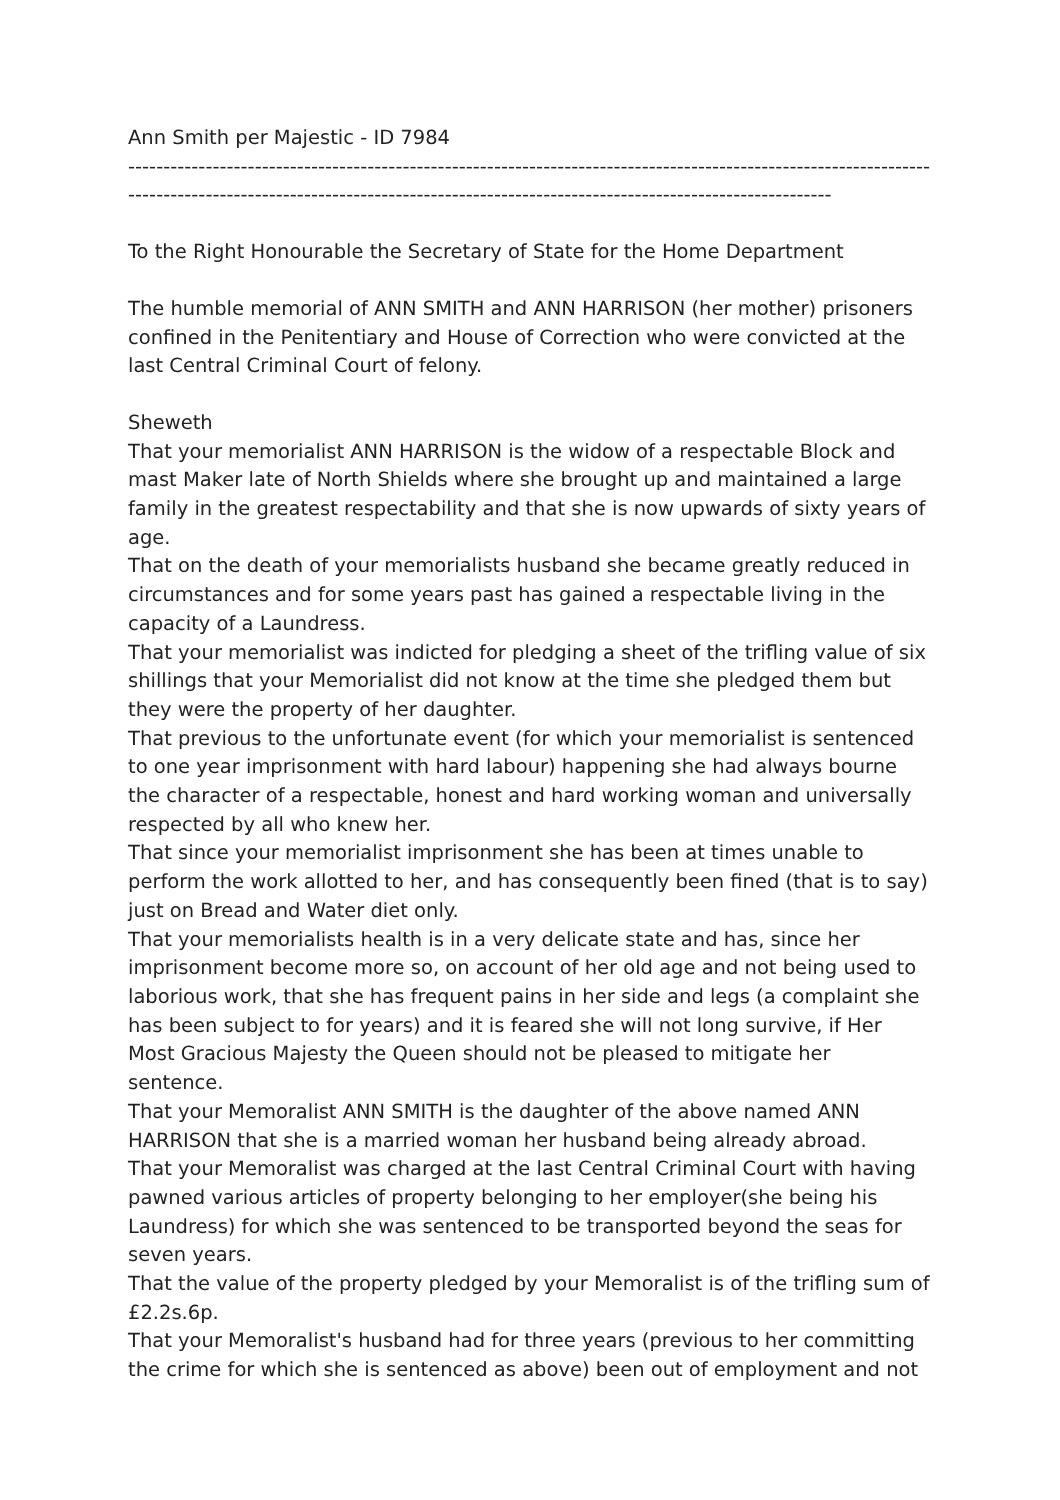Ann Smith per Majestic - ID 7984
----------------------------------------------------------------------------------------------------------------------------------------------------------------------------------------------------------------------
To the Right Honourable the Secretary of State for the Home Department
The humble memorial of ANN SMITH and ANN HARRISON (her mother) prisoners confined in the Penitentiary and House of Correction who were convicted at the last Central Criminal Court of felony.
Sheweth
That your memorialist ANN HARRISON is the widow of a respectable Block and mast Maker late of North Shields where she brought up and maintained a large family in the greatest respectability and that she is now upwards of sixty years of age.
That on the death of your memorialists husband she became greatly reduced in circumstances and for some years past has gained a respectable living in the capacity of a Laundress.
That your memorialist was indicted for pledging a sheet of the trifling value of six shillings that your Memorialist did not know at the time she pledged them but they were the property of her daughter.
That previous to the unfortunate event (for which your memorialist is sentenced to one year imprisonment with hard labour) happening she had always bourne the character of a respectable, honest and hard working woman and universally respected by all who knew her.
That since your memorialist imprisonment she has been at times unable to perform the work allotted to her, and has consequently been fined (that is to say) just on Bread and Water diet only.
That your memorialists health is in a very delicate state and has, since her imprisonment become more so, on account of her old age and not being used to laborious work, that she has frequent pains in her side and legs (a complaint she has been subject to for years) and it is feared she will not long survive, if Her Most Gracious Majesty the Queen should not be pleased to mitigate her sentence.
That your Memoralist ANN SMITH is the daughter of the above named ANN HARRISON that she is a married woman her husband being already abroad.
That your Memoralist was charged at the last Central Criminal Court with having pawned various articles of property belonging to her employer(she being his Laundress) for which she was sentenced to be transported beyond the seas for seven years.
That the value of the property pledged by your Memoralist is of the trifling sum of £2.2s.6p.
That your Memoralist's husband had for three years (previous to her committing the crime for which she is sentenced as above) been out of employment and not